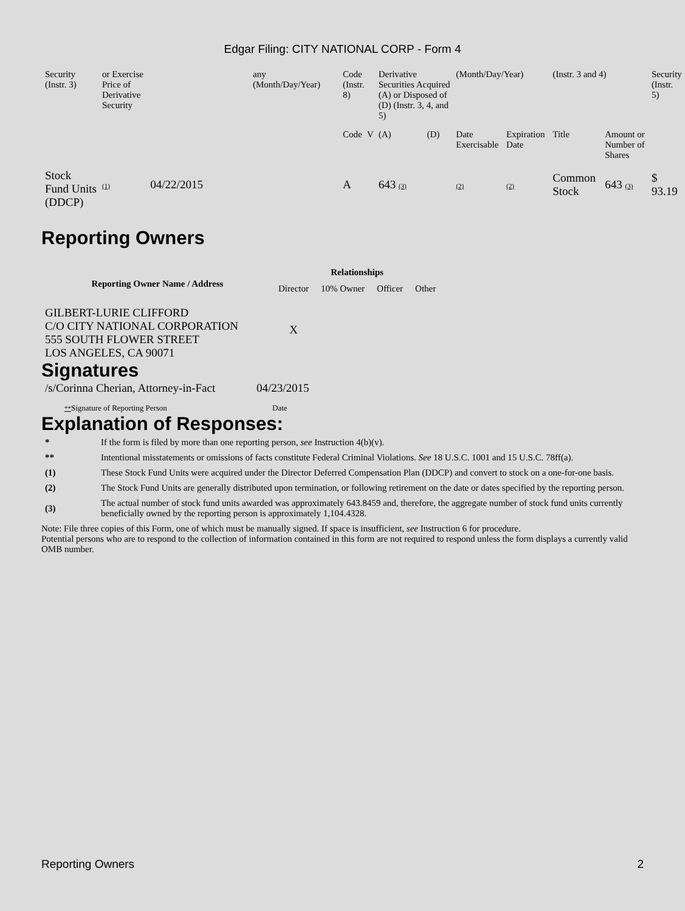Edgar Filing: CITY NATIONAL CORP - Form 4
| Security (Instr. 3) | or Exercise Price of Derivative Security | any (Month/Day/Year) | Code (Instr. 8) | | Derivative Securities Acquired (A) or Disposed of (D) (Instr. 3, 4, and 5) | | (Month/Day/Year) | | (Instr. 3 and 4) | | Security (Instr. 5) |
| | | | Code | V | (A) | (D) | Date Exercisable | Expiration Date | Title | Amount or Number of Shares | |
| Stock Fund Units (DDCP) | (1) 04/22/2015 | | A | | 643 (3) | | (2) | (2) | Common Stock | 643 (3) | $ 93.19 |
Reporting Owners
| Reporting Owner Name / Address | Relationships | | | |
| --- | --- | --- | --- | --- |
| | Director | 10% Owner | Officer | Other |
| GILBERT-LURIE CLIFFORD C/O CITY NATIONAL CORPORATION 555 SOUTH FLOWER STREET LOS ANGELES, CA 90071 | X | | | |
Signatures
| /s/Corinna Cherian, Attorney-in-Fact | 04/23/2015 |
| ** Signature of Reporting Person | Date |
Explanation of Responses:
| * | If the form is filed by more than one reporting person, see Instruction 4(b)(v). |
| ** | Intentional misstatements or omissions of facts constitute Federal Criminal Violations. See 18 U.S.C. 1001 and 15 U.S.C. 78ff(a). |
| (1) | These Stock Fund Units were acquired under the Director Deferred Compensation Plan (DDCP) and convert to stock on a one-for-one basis. |
| (2) | The Stock Fund Units are generally distributed upon termination, or following retirement on the date or dates specified by the reporting person. |
| (3) | The actual number of stock fund units awarded was approximately 643.8459 and, therefore, the aggregate number of stock fund units currently beneficially owned by the reporting person is approximately 1,104.4328. |
Note: File three copies of this Form, one of which must be manually signed. If space is insufficient, see Instruction 6 for procedure.
Potential persons who are to respond to the collection of information contained in this form are not required to respond unless the form displays a currently valid OMB number.
Reporting Owners 2